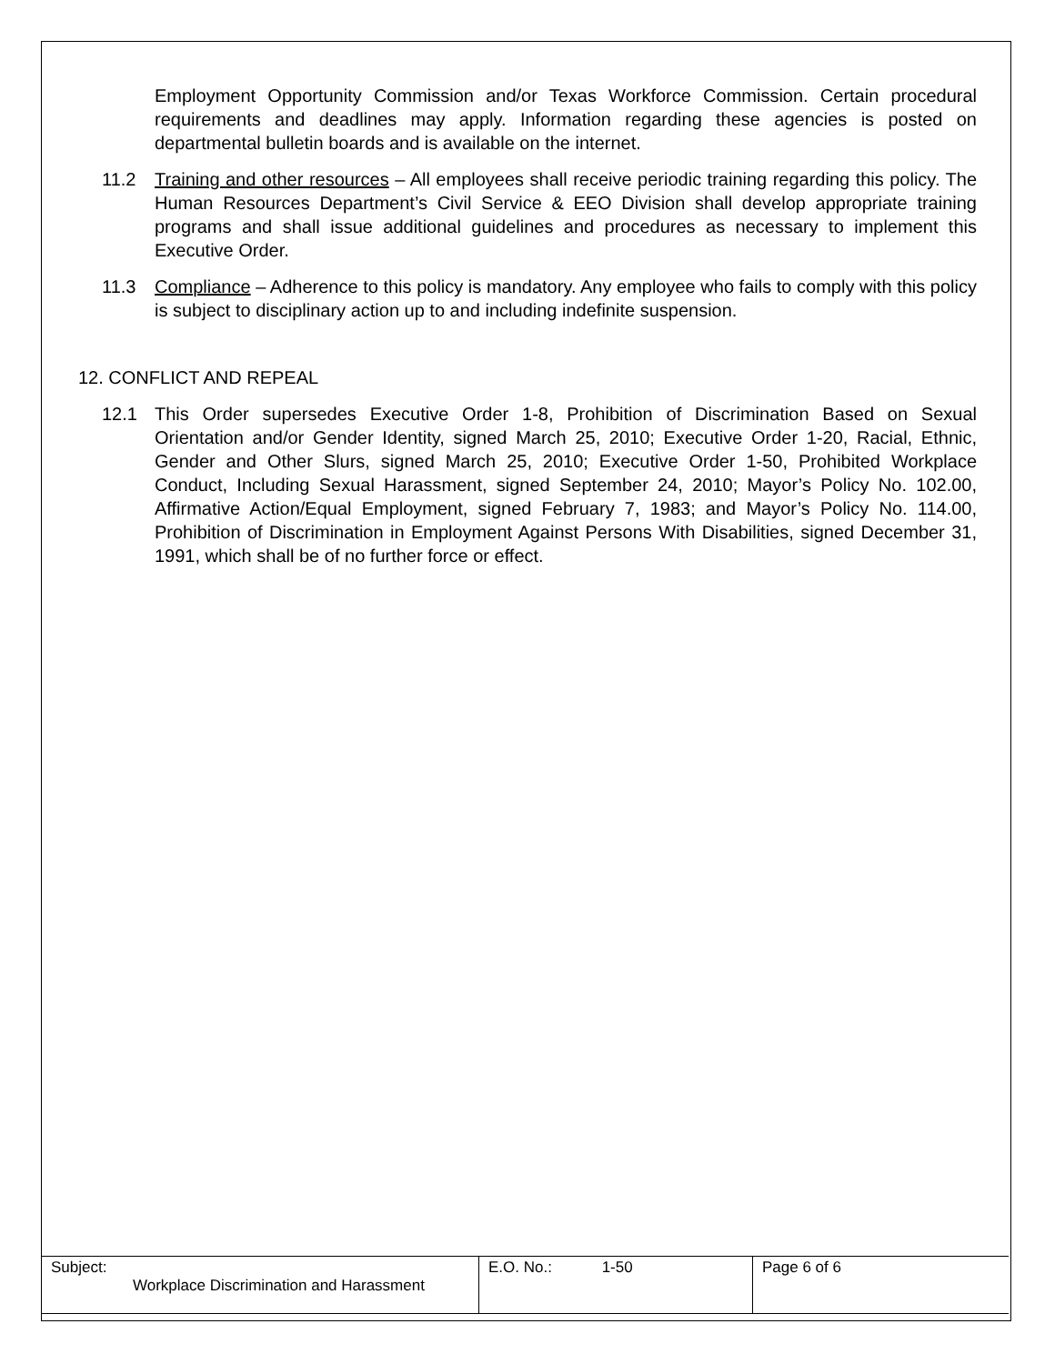Employment Opportunity Commission and/or Texas Workforce Commission. Certain procedural requirements and deadlines may apply. Information regarding these agencies is posted on departmental bulletin boards and is available on the internet.
11.2 Training and other resources – All employees shall receive periodic training regarding this policy. The Human Resources Department’s Civil Service & EEO Division shall develop appropriate training programs and shall issue additional guidelines and procedures as necessary to implement this Executive Order.
11.3 Compliance – Adherence to this policy is mandatory. Any employee who fails to comply with this policy is subject to disciplinary action up to and including indefinite suspension.
12. CONFLICT AND REPEAL
12.1 This Order supersedes Executive Order 1-8, Prohibition of Discrimination Based on Sexual Orientation and/or Gender Identity, signed March 25, 2010; Executive Order 1-20, Racial, Ethnic, Gender and Other Slurs, signed March 25, 2010; Executive Order 1-50, Prohibited Workplace Conduct, Including Sexual Harassment, signed September 24, 2010; Mayor’s Policy No. 102.00, Affirmative Action/Equal Employment, signed February 7, 1983; and Mayor’s Policy No. 114.00, Prohibition of Discrimination in Employment Against Persons With Disabilities, signed December 31, 1991, which shall be of no further force or effect.
| Subject: Workplace Discrimination and Harassment | E.O. No.: 1-50 | Page 6 of 6 |